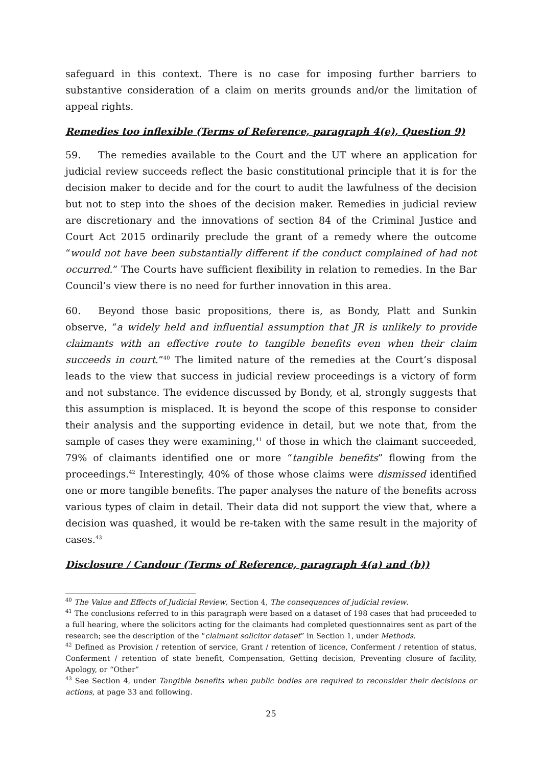safeguard in this context. There is no case for imposing further barriers to substantive consideration of a claim on merits grounds and/or the limitation of appeal rights.
Remedies too inflexible (Terms of Reference, paragraph 4(e), Question 9)
59. The remedies available to the Court and the UT where an application for judicial review succeeds reflect the basic constitutional principle that it is for the decision maker to decide and for the court to audit the lawfulness of the decision but not to step into the shoes of the decision maker. Remedies in judicial review are discretionary and the innovations of section 84 of the Criminal Justice and Court Act 2015 ordinarily preclude the grant of a remedy where the outcome “would not have been substantially different if the conduct complained of had not occurred.” The Courts have sufficient flexibility in relation to remedies. In the Bar Council’s view there is no need for further innovation in this area.
60. Beyond those basic propositions, there is, as Bondy, Platt and Sunkin observe, “a widely held and influential assumption that JR is unlikely to provide claimants with an effective route to tangible benefits even when their claim succeeds in court.”<sup>40</sup> The limited nature of the remedies at the Court’s disposal leads to the view that success in judicial review proceedings is a victory of form and not substance. The evidence discussed by Bondy, et al, strongly suggests that this assumption is misplaced. It is beyond the scope of this response to consider their analysis and the supporting evidence in detail, but we note that, from the sample of cases they were examining,<sup>41</sup> of those in which the claimant succeeded, 79% of claimants identified one or more “tangible benefits” flowing from the proceedings.<sup>42</sup> Interestingly, 40% of those whose claims were dismissed identified one or more tangible benefits. The paper analyses the nature of the benefits across various types of claim in detail. Their data did not support the view that, where a decision was quashed, it would be re-taken with the same result in the majority of cases.<sup>43</sup>
Disclosure / Candour (Terms of Reference, paragraph 4(a) and (b))
<sup>40</sup> The Value and Effects of Judicial Review, Section 4, The consequences of judicial review.
<sup>41</sup> The conclusions referred to in this paragraph were based on a dataset of 198 cases that had proceeded to a full hearing, where the solicitors acting for the claimants had completed questionnaires sent as part of the research; see the description of the “claimant solicitor dataset” in Section 1, under Methods.
<sup>42</sup> Defined as Provision / retention of service, Grant / retention of licence, Conferment / retention of status, Conferment / retention of state benefit, Compensation, Getting decision, Preventing closure of facility, Apology, or “Other”
<sup>43</sup> See Section 4, under Tangible benefits when public bodies are required to reconsider their decisions or actions, at page 33 and following.
25